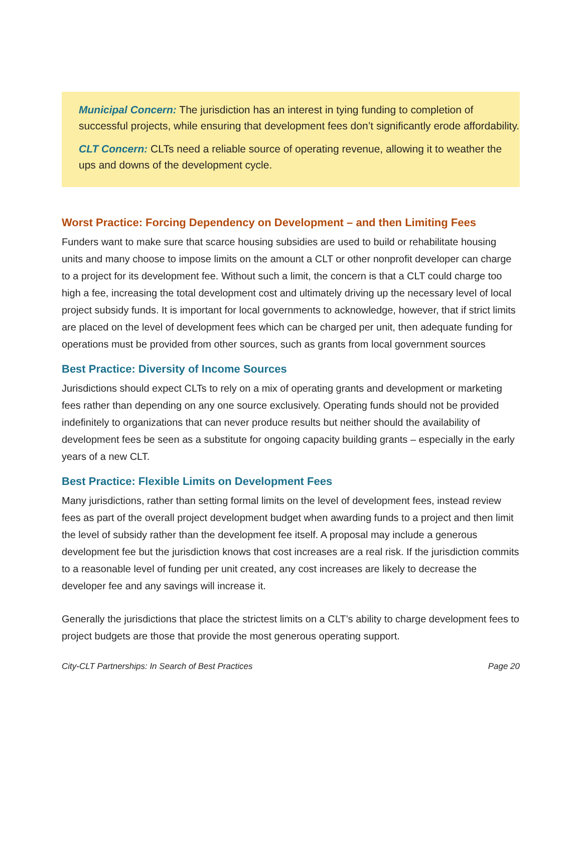Municipal Concern: The jurisdiction has an interest in tying funding to completion of successful projects, while ensuring that development fees don’t significantly erode affordability.
CLT Concern: CLTs need a reliable source of operating revenue, allowing it to weather the ups and downs of the development cycle.
Worst Practice: Forcing Dependency on Development – and then Limiting Fees
Funders want to make sure that scarce housing subsidies are used to build or rehabilitate housing units and many choose to impose limits on the amount a CLT or other nonprofit developer can charge to a project for its development fee. Without such a limit, the concern is that a CLT could charge too high a fee, increasing the total development cost and ultimately driving up the necessary level of local project subsidy funds. It is important for local governments to acknowledge, however, that if strict limits are placed on the level of development fees which can be charged per unit, then adequate funding for operations must be provided from other sources, such as grants from local government sources
Best Practice: Diversity of Income Sources
Jurisdictions should expect CLTs to rely on a mix of operating grants and development or marketing fees rather than depending on any one source exclusively. Operating funds should not be provided indefinitely to organizations that can never produce results but neither should the availability of development fees be seen as a substitute for ongoing capacity building grants – especially in the early years of a new CLT.
Best Practice: Flexible Limits on Development Fees
Many jurisdictions, rather than setting formal limits on the level of development fees, instead review fees as part of the overall project development budget when awarding funds to a project and then limit the level of subsidy rather than the development fee itself. A proposal may include a generous development fee but the jurisdiction knows that cost increases are a real risk. If the jurisdiction commits to a reasonable level of funding per unit created, any cost increases are likely to decrease the developer fee and any savings will increase it.
Generally the jurisdictions that place the strictest limits on a CLT’s ability to charge development fees to project budgets are those that provide the most generous operating support.
City-CLT Partnerships: In Search of Best Practices Page 20